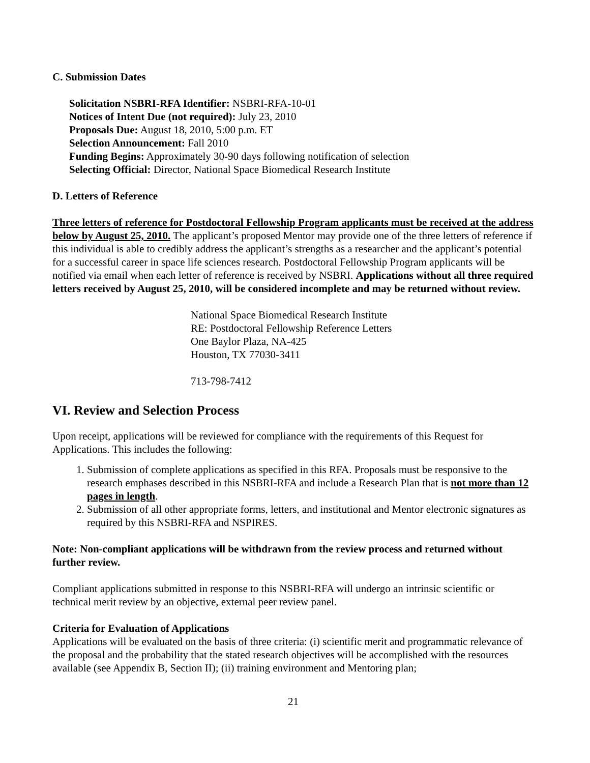C. Submission Dates
Solicitation NSBRI-RFA Identifier: NSBRI-RFA-10-01
Notices of Intent Due (not required): July 23, 2010
Proposals Due: August 18, 2010, 5:00 p.m. ET
Selection Announcement: Fall 2010
Funding Begins: Approximately 30-90 days following notification of selection
Selecting Official: Director, National Space Biomedical Research Institute
D. Letters of Reference
Three letters of reference for Postdoctoral Fellowship Program applicants must be received at the address below by August 25, 2010. The applicant’s proposed Mentor may provide one of the three letters of reference if this individual is able to credibly address the applicant’s strengths as a researcher and the applicant’s potential for a successful career in space life sciences research. Postdoctoral Fellowship Program applicants will be notified via email when each letter of reference is received by NSBRI. Applications without all three required letters received by August 25, 2010, will be considered incomplete and may be returned without review.
National Space Biomedical Research Institute
RE: Postdoctoral Fellowship Reference Letters
One Baylor Plaza, NA-425
Houston, TX 77030-3411
713-798-7412
VI. Review and Selection Process
Upon receipt, applications will be reviewed for compliance with the requirements of this Request for Applications. This includes the following:
1. Submission of complete applications as specified in this RFA. Proposals must be responsive to the research emphases described in this NSBRI-RFA and include a Research Plan that is not more than 12 pages in length.
2. Submission of all other appropriate forms, letters, and institutional and Mentor electronic signatures as required by this NSBRI-RFA and NSPIRES.
Note: Non-compliant applications will be withdrawn from the review process and returned without further review.
Compliant applications submitted in response to this NSBRI-RFA will undergo an intrinsic scientific or technical merit review by an objective, external peer review panel.
Criteria for Evaluation of Applications
Applications will be evaluated on the basis of three criteria: (i) scientific merit and programmatic relevance of the proposal and the probability that the stated research objectives will be accomplished with the resources available (see Appendix B, Section II); (ii) training environment and Mentoring plan;
21